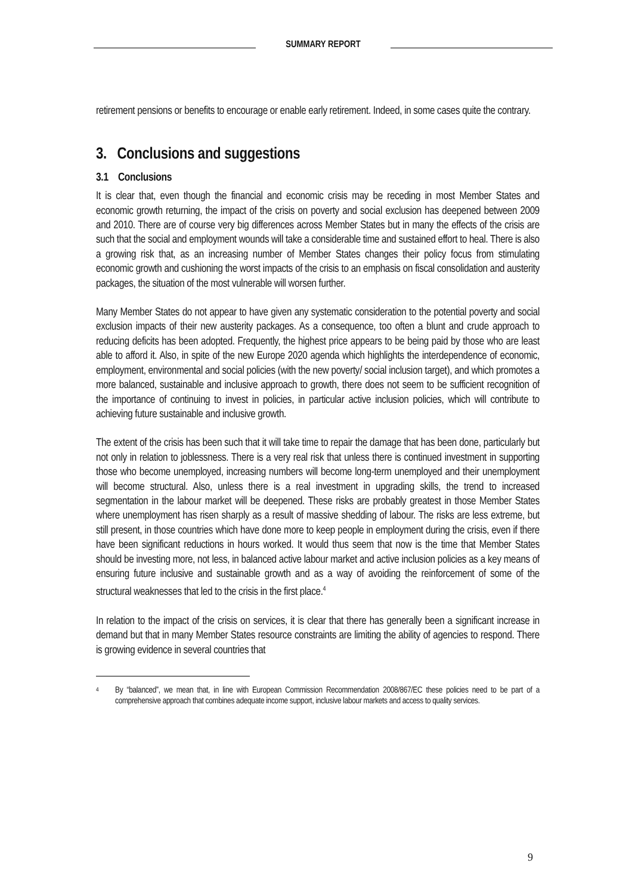SUMMARY REPORT
retirement pensions or benefits to encourage or enable early retirement. Indeed, in some cases quite the contrary.
3. Conclusions and suggestions
3.1 Conclusions
It is clear that, even though the financial and economic crisis may be receding in most Member States and economic growth returning, the impact of the crisis on poverty and social exclusion has deepened between 2009 and 2010. There are of course very big differences across Member States but in many the effects of the crisis are such that the social and employment wounds will take a considerable time and sustained effort to heal. There is also a growing risk that, as an increasing number of Member States changes their policy focus from stimulating economic growth and cushioning the worst impacts of the crisis to an emphasis on fiscal consolidation and austerity packages, the situation of the most vulnerable will worsen further.
Many Member States do not appear to have given any systematic consideration to the potential poverty and social exclusion impacts of their new austerity packages. As a consequence, too often a blunt and crude approach to reducing deficits has been adopted. Frequently, the highest price appears to be being paid by those who are least able to afford it. Also, in spite of the new Europe 2020 agenda which highlights the interdependence of economic, employment, environmental and social policies (with the new poverty/ social inclusion target), and which promotes a more balanced, sustainable and inclusive approach to growth, there does not seem to be sufficient recognition of the importance of continuing to invest in policies, in particular active inclusion policies, which will contribute to achieving future sustainable and inclusive growth.
The extent of the crisis has been such that it will take time to repair the damage that has been done, particularly but not only in relation to joblessness. There is a very real risk that unless there is continued investment in supporting those who become unemployed, increasing numbers will become long-term unemployed and their unemployment will become structural. Also, unless there is a real investment in upgrading skills, the trend to increased segmentation in the labour market will be deepened. These risks are probably greatest in those Member States where unemployment has risen sharply as a result of massive shedding of labour. The risks are less extreme, but still present, in those countries which have done more to keep people in employment during the crisis, even if there have been significant reductions in hours worked. It would thus seem that now is the time that Member States should be investing more, not less, in balanced active labour market and active inclusion policies as a key means of ensuring future inclusive and sustainable growth and as a way of avoiding the reinforcement of some of the structural weaknesses that led to the crisis in the first place.<sup>4</sup>
In relation to the impact of the crisis on services, it is clear that there has generally been a significant increase in demand but that in many Member States resource constraints are limiting the ability of agencies to respond. There is growing evidence in several countries that
<sup>4</sup>
By “balanced”, we mean that, in line with European Commission Recommendation 2008/867/EC these policies need to be part of a comprehensive approach that combines adequate income support, inclusive labour markets and access to quality services.
9